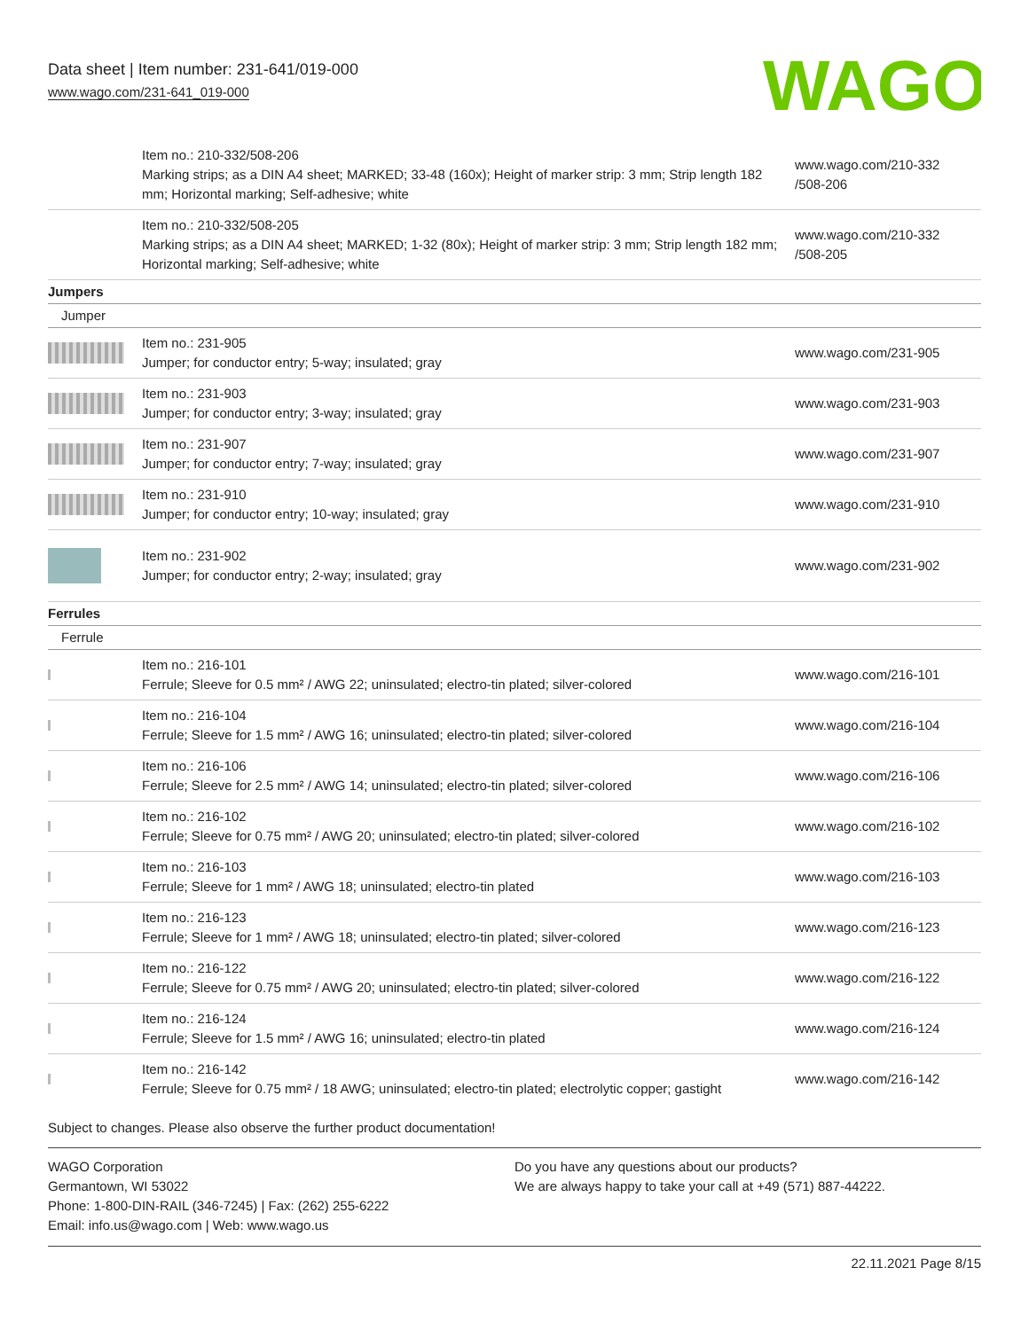Data sheet | Item number: 231-641/019-000
www.wago.com/231-641_019-000
WAGO
| | Item no.: 210-332/508-206 Marking strips; as a DIN A4 sheet; MARKED; 33-48 (160x); Height of marker strip: 3 mm; Strip length 182 mm; Horizontal marking; Self-adhesive; white | www.wago.com/210-332 /508-206 |
| | Item no.: 210-332/508-205 Marking strips; as a DIN A4 sheet; MARKED; 1-32 (80x); Height of marker strip: 3 mm; Strip length 182 mm; Horizontal marking; Self-adhesive; white | www.wago.com/210-332 /508-205 |
| Jumpers | | |
| Jumper | | |
| | Item no.: 231-905 Jumper; for conductor entry; 5-way; insulated; gray | www.wago.com/231-905 |
| | Item no.: 231-903 Jumper; for conductor entry; 3-way; insulated; gray | www.wago.com/231-903 |
| | Item no.: 231-907 Jumper; for conductor entry; 7-way; insulated; gray | www.wago.com/231-907 |
| | Item no.: 231-910 Jumper; for conductor entry; 10-way; insulated; gray | www.wago.com/231-910 |
| | Item no.: 231-902 Jumper; for conductor entry; 2-way; insulated; gray | www.wago.com/231-902 |
| Ferrules | | |
| Ferrule | | |
| | Item no.: 216-101 Ferrule; Sleeve for 0.5 mm² / AWG 22; uninsulated; electro-tin plated; silver-colored | www.wago.com/216-101 |
| | Item no.: 216-104 Ferrule; Sleeve for 1.5 mm² / AWG 16; uninsulated; electro-tin plated; silver-colored | www.wago.com/216-104 |
| | Item no.: 216-106 Ferrule; Sleeve for 2.5 mm² / AWG 14; uninsulated; electro-tin plated; silver-colored | www.wago.com/216-106 |
| | Item no.: 216-102 Ferrule; Sleeve for 0.75 mm² / AWG 20; uninsulated; electro-tin plated; silver-colored | www.wago.com/216-102 |
| | Item no.: 216-103 Ferrule; Sleeve for 1 mm² / AWG 18; uninsulated; electro-tin plated | www.wago.com/216-103 |
| | Item no.: 216-123 Ferrule; Sleeve for 1 mm² / AWG 18; uninsulated; electro-tin plated; silver-colored | www.wago.com/216-123 |
| | Item no.: 216-122 Ferrule; Sleeve for 0.75 mm² / AWG 20; uninsulated; electro-tin plated; silver-colored | www.wago.com/216-122 |
| | Item no.: 216-124 Ferrule; Sleeve for 1.5 mm² / AWG 16; uninsulated; electro-tin plated | www.wago.com/216-124 |
| | Item no.: 216-142 Ferrule; Sleeve for 0.75 mm² / 18 AWG; uninsulated; electro-tin plated; electrolytic copper; gastight | www.wago.com/216-142 |
Subject to changes. Please also observe the further product documentation!
WAGO Corporation
Germantown, WI 53022
Phone: 1-800-DIN-RAIL (346-7245) | Fax: (262) 255-6222
Email: info.us@wago.com | Web: www.wago.us
Do you have any questions about our products?
We are always happy to take your call at +49 (571) 887-44222.
22.11.2021 Page 8/15